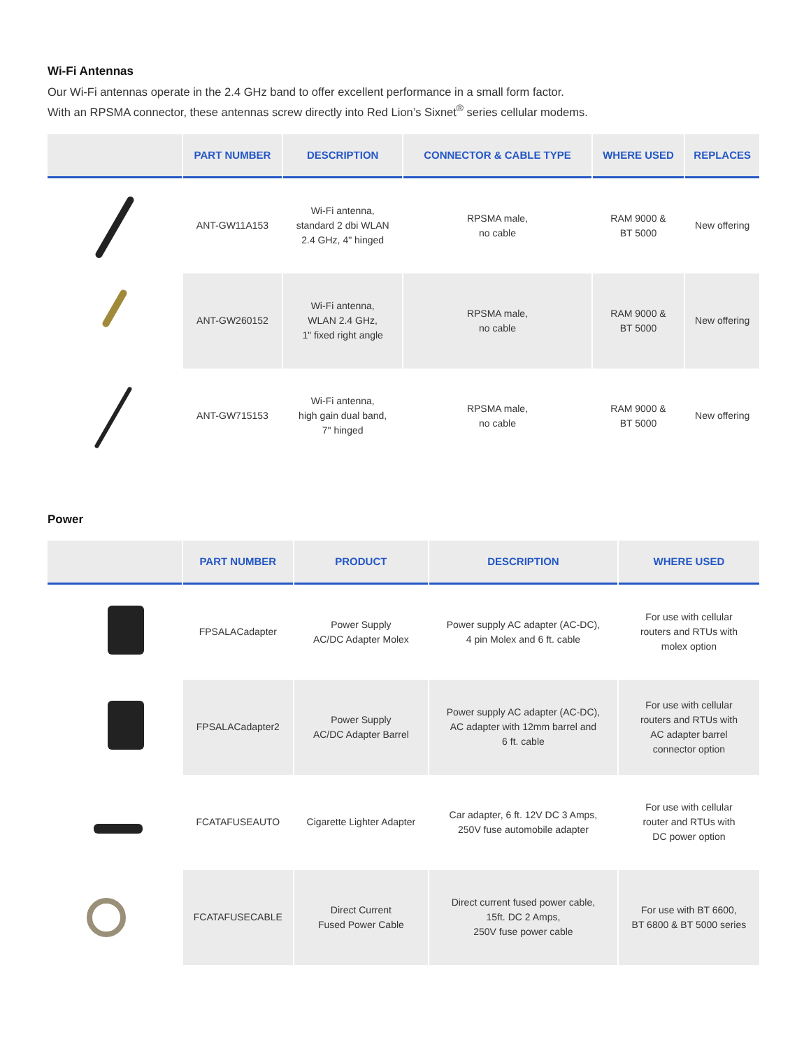Wi-Fi Antennas
Our Wi-Fi antennas operate in the 2.4 GHz band to offer excellent performance in a small form factor.
With an RPSMA connector, these antennas screw directly into Red Lion’s Sixnet<sup>®</sup> series cellular modems.
| | PART NUMBER | DESCRIPTION | CONNECTOR & CABLE TYPE | WHERE USED | REPLACES |
| --- | --- | --- | --- | --- | --- |
| | ANT-GW11A153 | Wi-Fi antenna, standard 2 dbi WLAN 2.4 GHz, 4" hinged | RPSMA male, no cable | RAM 9000 & BT 5000 | New offering |
| | ANT-GW260152 | Wi-Fi antenna, WLAN 2.4 GHz, 1" fixed right angle | RPSMA male, no cable | RAM 9000 & BT 5000 | New offering |
| | ANT-GW715153 | Wi-Fi antenna, high gain dual band, 7" hinged | RPSMA male, no cable | RAM 9000 & BT 5000 | New offering |
Power
| | PART NUMBER | PRODUCT | DESCRIPTION | WHERE USED |
| --- | --- | --- | --- | --- |
| | FPSALACadapter | Power Supply AC/DC Adapter Molex | Power supply AC adapter (AC-DC), 4 pin Molex and 6 ft. cable | For use with cellular routers and RTUs with molex option |
| | FPSALACadapter2 | Power Supply AC/DC Adapter Barrel | Power supply AC adapter (AC-DC), AC adapter with 12mm barrel and 6 ft. cable | For use with cellular routers and RTUs with AC adapter barrel connector option |
| | FCATAFUSEAUTO | Cigarette Lighter Adapter | Car adapter, 6 ft. 12V DC 3 Amps, 250V fuse automobile adapter | For use with cellular router and RTUs with DC power option |
| | FCATAFUSECABLE | Direct Current Fused Power Cable | Direct current fused power cable, 15ft. DC 2 Amps, 250V fuse power cable | For use with BT 6600, BT 6800 & BT 5000 series |